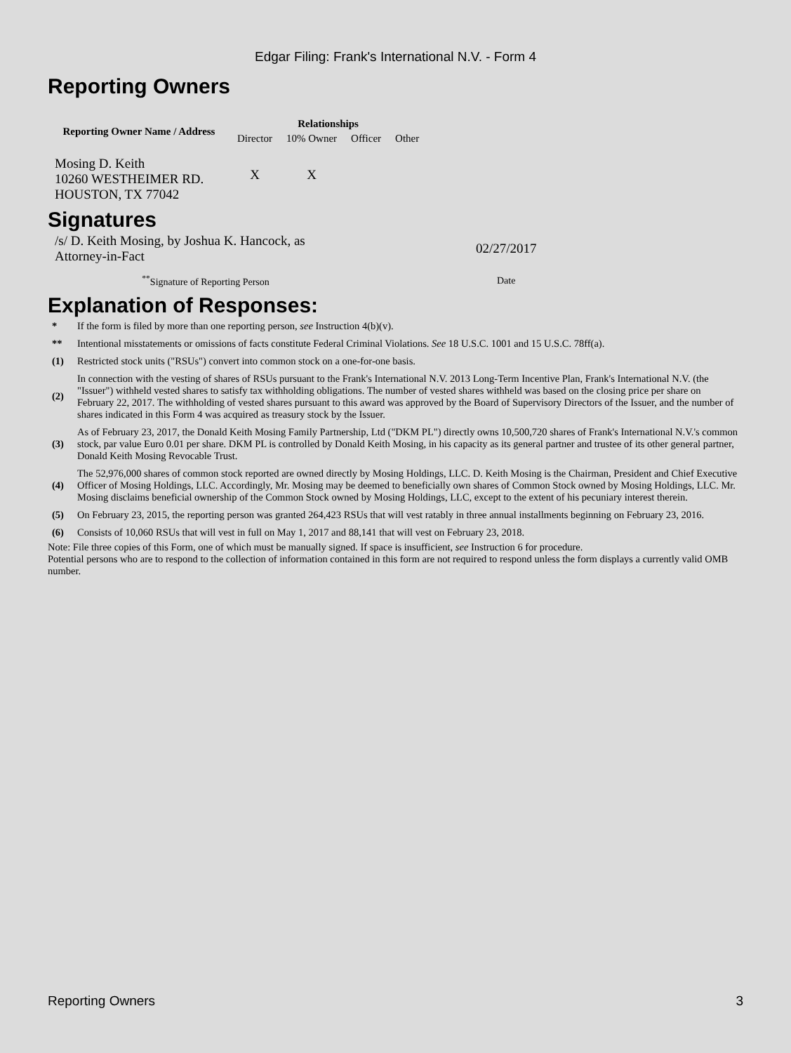Edgar Filing: Frank's International N.V. - Form 4
Reporting Owners
| Reporting Owner Name / Address | Relationships | | | |
| --- | --- | --- | --- | --- |
| | Director | 10% Owner | Officer | Other |
| Mosing D. Keith 10260 WESTHEIMER RD. HOUSTON, TX 77042 | X | X | | |
Signatures
| /s/ D. Keith Mosing, by Joshua K. Hancock, as Attorney-in-Fact | 02/27/2017 |
| <sup>**</sup> Signature of Reporting Person | Date |
Explanation of Responses:
| * | If the form is filed by more than one reporting person, see Instruction 4(b)(v). |
| ** | Intentional misstatements or omissions of facts constitute Federal Criminal Violations. See 18 U.S.C. 1001 and 15 U.S.C. 78ff(a). |
| (1) | Restricted stock units ("RSUs") convert into common stock on a one-for-one basis. |
| (2) | In connection with the vesting of shares of RSUs pursuant to the Frank's International N.V. 2013 Long-Term Incentive Plan, Frank's International N.V. (the "Issuer") withheld vested shares to satisfy tax withholding obligations. The number of vested shares withheld was based on the closing price per share on February 22, 2017. The withholding of vested shares pursuant to this award was approved by the Board of Supervisory Directors of the Issuer, and the number of shares indicated in this Form 4 was acquired as treasury stock by the Issuer. |
| (3) | As of February 23, 2017, the Donald Keith Mosing Family Partnership, Ltd ("DKM PL") directly owns 10,500,720 shares of Frank's International N.V.'s common stock, par value Euro 0.01 per share. DKM PL is controlled by Donald Keith Mosing, in his capacity as its general partner and trustee of its other general partner, Donald Keith Mosing Revocable Trust. |
| (4) | The 52,976,000 shares of common stock reported are owned directly by Mosing Holdings, LLC. D. Keith Mosing is the Chairman, President and Chief Executive Officer of Mosing Holdings, LLC. Accordingly, Mr. Mosing may be deemed to beneficially own shares of Common Stock owned by Mosing Holdings, LLC. Mr. Mosing disclaims beneficial ownership of the Common Stock owned by Mosing Holdings, LLC, except to the extent of his pecuniary interest therein. |
| (5) | On February 23, 2015, the reporting person was granted 264,423 RSUs that will vest ratably in three annual installments beginning on February 23, 2016. |
| (6) | Consists of 10,060 RSUs that will vest in full on May 1, 2017 and 88,141 that will vest on February 23, 2018. |
Note: File three copies of this Form, one of which must be manually signed. If space is insufficient, see Instruction 6 for procedure.
Potential persons who are to respond to the collection of information contained in this form are not required to respond unless the form displays a currently valid OMB number.
Reporting Owners 3